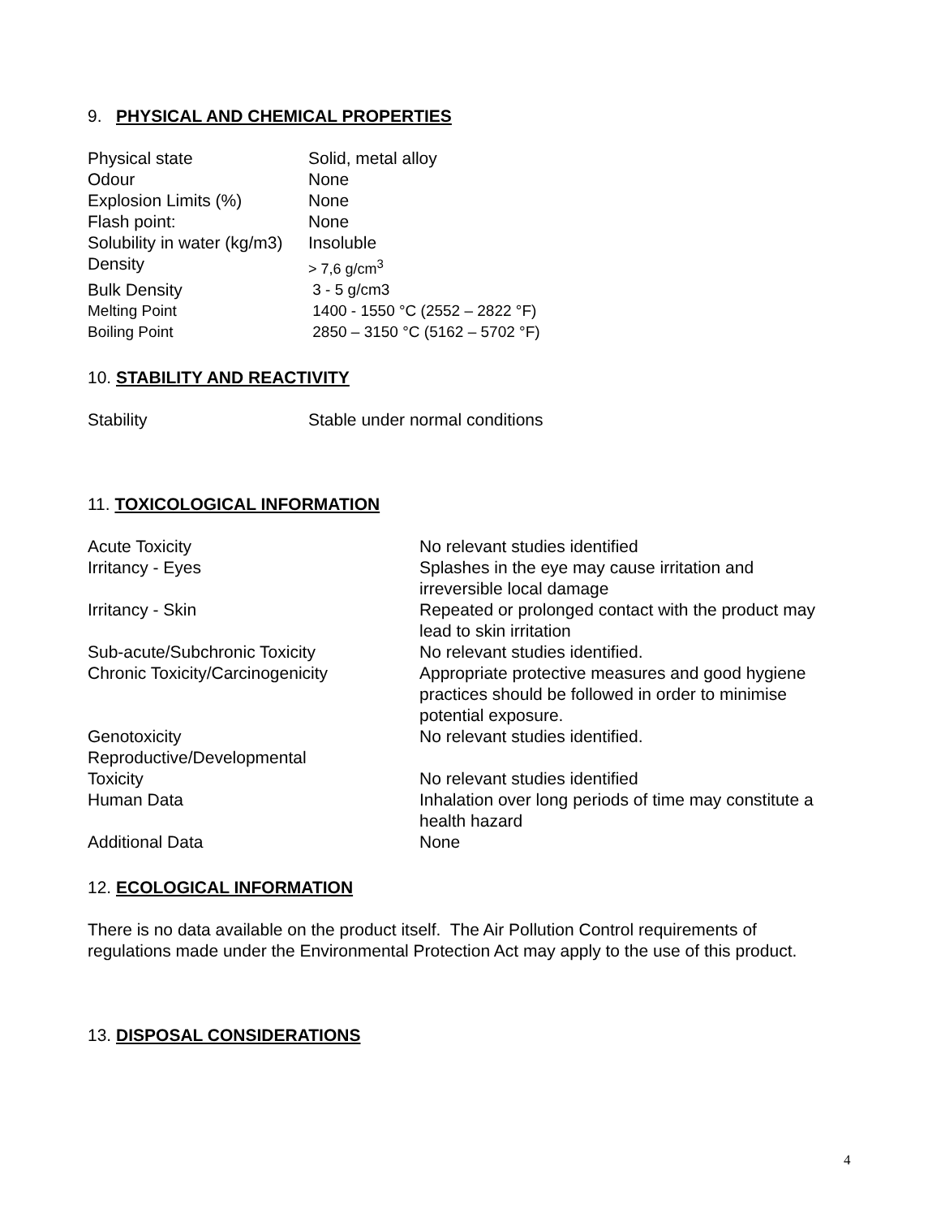9. PHYSICAL AND CHEMICAL PROPERTIES
| Physical state | Solid, metal alloy |
| Odour | None |
| Explosion Limits (%) | None |
| Flash point: | None |
| Solubility in water (kg/m3) | Insoluble |
| Density | > 7,6 g/cm<sup>3</sup> |
| Bulk Density | 3 - 5 g/cm3 |
| Melting Point | 1400 - 1550 °C (2552 – 2822 °F) |
| Boiling Point | 2850 – 3150 °C (5162 – 5702 °F) |
10. STABILITY AND REACTIVITY
| Stability | Stable under normal conditions |
11. TOXICOLOGICAL INFORMATION
| Acute Toxicity | No relevant studies identified |
| Irritancy - Eyes | Splashes in the eye may cause irritation and irreversible local damage |
| Irritancy - Skin | Repeated or prolonged contact with the product may lead to skin irritation |
| Sub-acute/Subchronic Toxicity | No relevant studies identified. |
| Chronic Toxicity/Carcinogenicity | Appropriate protective measures and good hygiene practices should be followed in order to minimise potential exposure. |
| Genotoxicity | No relevant studies identified. |
| Reproductive/Developmental Toxicity | No relevant studies identified |
| Human Data | Inhalation over long periods of time may constitute a health hazard |
| Additional Data | None |
12. ECOLOGICAL INFORMATION
There is no data available on the product itself. The Air Pollution Control requirements of regulations made under the Environmental Protection Act may apply to the use of this product.
13. DISPOSAL CONSIDERATIONS
4